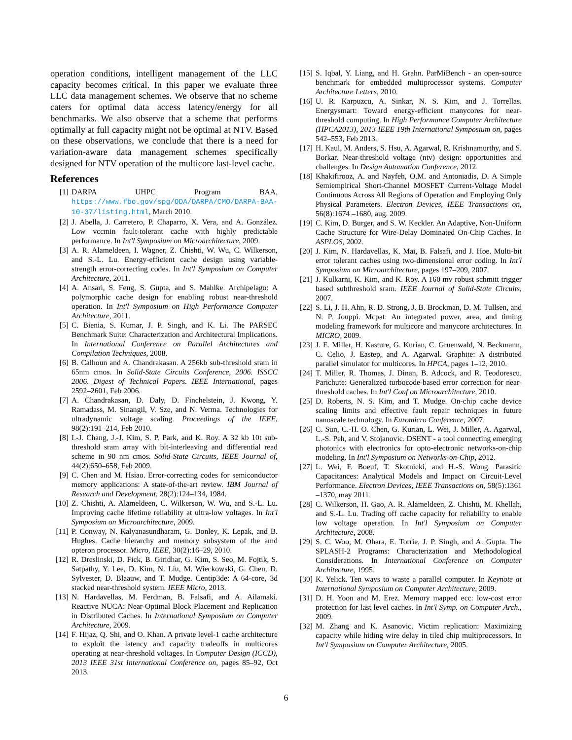operation conditions, intelligent management of the LLC capacity becomes critical. In this paper we evaluate three LLC data management schemes. We observe that no scheme caters for optimal data access latency/energy for all benchmarks. We also observe that a scheme that performs optimally at full capacity might not be optimal at NTV. Based on these observations, we conclude that there is a need for variation-aware data management schemes specifically designed for NTV operation of the multicore last-level cache.
References
[1] DARPA UHPC Program BAA. https://www.fbo.gov/spg/ODA/DARPA/CMO/DARPA-BAA-10-37/listing.html, March 2010.
[2] J. Abella, J. Carretero, P. Chaparro, X. Vera, and A. González. Low vccmin fault-tolerant cache with highly predictable performance. In Int'l Symposium on Microarchitecture, 2009.
[3] A. R. Alameldeen, I. Wagner, Z. Chishti, W. Wu, C. Wilkerson, and S.-L. Lu. Energy-efficient cache design using variable-strength error-correcting codes. In Int'l Symposium on Computer Architecture, 2011.
[4] A. Ansari, S. Feng, S. Gupta, and S. Mahlke. Archipelago: A polymorphic cache design for enabling robust near-threshold operation. In Int'l Symposium on High Performance Computer Architecture, 2011.
[5] C. Bienia, S. Kumar, J. P. Singh, and K. Li. The PARSEC Benchmark Suite: Characterization and Architectural Implications. In International Conference on Parallel Architectures and Compilation Techniques, 2008.
[6] B. Calhoun and A. Chandrakasan. A 256kb sub-threshold sram in 65nm cmos. In Solid-State Circuits Conference, 2006. ISSCC 2006. Digest of Technical Papers. IEEE International, pages 2592–2601, Feb 2006.
[7] A. Chandrakasan, D. Daly, D. Finchelstein, J. Kwong, Y. Ramadass, M. Sinangil, V. Sze, and N. Verma. Technologies for ultradynamic voltage scaling. Proceedings of the IEEE, 98(2):191–214, Feb 2010.
[8] I.-J. Chang, J.-J. Kim, S. P. Park, and K. Roy. A 32 kb 10t sub-threshold sram array with bit-interleaving and differential read scheme in 90 nm cmos. Solid-State Circuits, IEEE Journal of, 44(2):650–658, Feb 2009.
[9] C. Chen and M. Hsiao. Error-correcting codes for semiconductor memory applications: A state-of-the-art review. IBM Journal of Research and Development, 28(2):124–134, 1984.
[10] Z. Chishti, A. Alameldeen, C. Wilkerson, W. Wu, and S.-L. Lu. Improving cache lifetime reliability at ultra-low voltages. In Int'l Symposium on Microarchitecture, 2009.
[11] P. Conway, N. Kalyanasundharam, G. Donley, K. Lepak, and B. Hughes. Cache hierarchy and memory subsystem of the amd opteron processor. Micro, IEEE, 30(2):16–29, 2010.
[12] R. Dreslinski, D. Fick, B. Giridhar, G. Kim, S. Seo, M. Fojtik, S. Satpathy, Y. Lee, D. Kim, N. Liu, M. Wieckowski, G. Chen, D. Sylvester, D. Blaauw, and T. Mudge. Centip3de: A 64-core, 3d stacked near-threshold system. IEEE Micro, 2013.
[13] N. Hardavellas, M. Ferdman, B. Falsafi, and A. Ailamaki. Reactive NUCA: Near-Optimal Block Placement and Replication in Distributed Caches. In International Symposium on Computer Architecture, 2009.
[14] F. Hijaz, Q. Shi, and O. Khan. A private level-1 cache architecture to exploit the latency and capacity tradeoffs in multicores operating at near-threshold voltages. In Computer Design (ICCD), 2013 IEEE 31st International Conference on, pages 85–92, Oct 2013.
[15] S. Iqbal, Y. Liang, and H. Grahn. ParMiBench - an open-source benchmark for embedded multiprocessor systems. Computer Architecture Letters, 2010.
[16] U. R. Karpuzcu, A. Sinkar, N. S. Kim, and J. Torrellas. Energysmart: Toward energy-efficient manycores for near-threshold computing. In High Performance Computer Architecture (HPCA2013), 2013 IEEE 19th International Symposium on, pages 542–553, Feb 2013.
[17] H. Kaul, M. Anders, S. Hsu, A. Agarwal, R. Krishnamurthy, and S. Borkar. Near-threshold voltage (ntv) design: opportunities and challenges. In Design Automation Conference, 2012.
[18] Khakifirooz, A. and Nayfeh, O.M. and Antoniadis, D. A Simple Semiempirical Short-Channel MOSFET Current-Voltage Model Continuous Across All Regions of Operation and Employing Only Physical Parameters. Electron Devices, IEEE Transactions on, 56(8):1674 –1680, aug. 2009.
[19] C. Kim, D. Burger, and S. W. Keckler. An Adaptive, Non-Uniform Cache Structure for Wire-Delay Dominated On-Chip Caches. In ASPLOS, 2002.
[20] J. Kim, N. Hardavellas, K. Mai, B. Falsafi, and J. Hoe. Multi-bit error tolerant caches using two-dimensional error coding. In Int'l Symposium on Microarchitecture, pages 197–209, 2007.
[21] J. Kulkarni, K. Kim, and K. Roy. A 160 mv robust schmitt trigger based subthreshold sram. IEEE Journal of Solid-State Circuits, 2007.
[22] S. Li, J. H. Ahn, R. D. Strong, J. B. Brockman, D. M. Tullsen, and N. P. Jouppi. Mcpat: An integrated power, area, and timing modeling framework for multicore and manycore architectures. In MICRO, 2009.
[23] J. E. Miller, H. Kasture, G. Kurian, C. Gruenwald, N. Beckmann, C. Celio, J. Eastep, and A. Agarwal. Graphite: A distributed parallel simulator for multicores. In HPCA, pages 1–12, 2010.
[24] T. Miller, R. Thomas, J. Dinan, B. Adcock, and R. Teodorescu. Parichute: Generalized turbocode-based error correction for near-threshold caches. In Int'l Conf on Microarchitecture, 2010.
[25] D. Roberts, N. S. Kim, and T. Mudge. On-chip cache device scaling limits and effective fault repair techniques in future nanoscale technology. In Euromicro Conference, 2007.
[26] C. Sun, C.-H. O. Chen, G. Kurian, L. Wei, J. Miller, A. Agarwal, L.-S. Peh, and V. Stojanovic. DSENT - a tool connecting emerging photonics with electronics for opto-electronic networks-on-chip modeling. In Int'l Symposium on Networks-on-Chip, 2012.
[27] L. Wei, F. Boeuf, T. Skotnicki, and H.-S. Wong. Parasitic Capacitances: Analytical Models and Impact on Circuit-Level Performance. Electron Devices, IEEE Transactions on, 58(5):1361 –1370, may 2011.
[28] C. Wilkerson, H. Gao, A. R. Alameldeen, Z. Chishti, M. Khellah, and S.-L. Lu. Trading off cache capacity for reliability to enable low voltage operation. In Int'l Symposium on Computer Architecture, 2008.
[29] S. C. Woo, M. Ohara, E. Torrie, J. P. Singh, and A. Gupta. The SPLASH-2 Programs: Characterization and Methodological Considerations. In International Conference on Computer Architecture, 1995.
[30] K. Yelick. Ten ways to waste a parallel computer. In Keynote at International Symposium on Computer Architecture, 2009.
[31] D. H. Yoon and M. Erez. Memory mapped ecc: low-cost error protection for last level caches. In Int'l Symp. on Computer Arch., 2009.
[32] M. Zhang and K. Asanovic. Victim replication: Maximizing capacity while hiding wire delay in tiled chip multiprocessors. In Int'l Symposium on Computer Architecture, 2005.
6